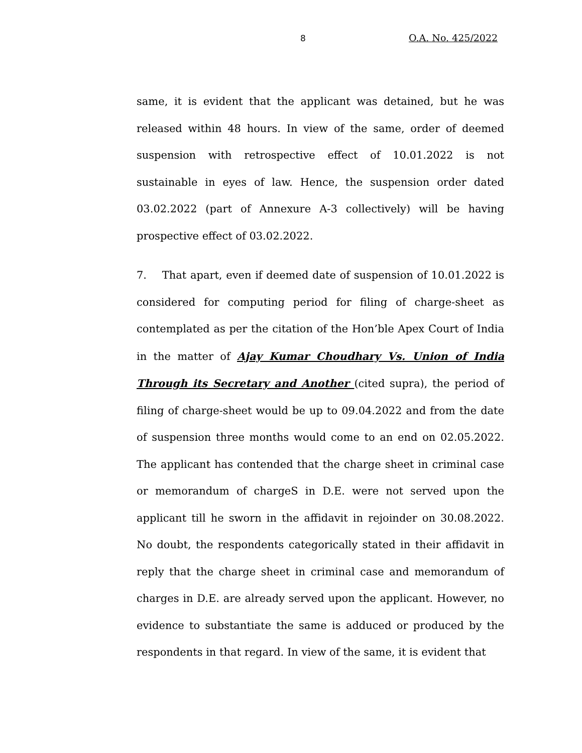8 O.A. No. 425/2022
same, it is evident that the applicant was detained, but he was released within 48 hours. In view of the same, order of deemed suspension with retrospective effect of 10.01.2022 is not sustainable in eyes of law. Hence, the suspension order dated 03.02.2022 (part of Annexure A-3 collectively) will be having prospective effect of 03.02.2022.
7. That apart, even if deemed date of suspension of 10.01.2022 is considered for computing period for filing of charge-sheet as contemplated as per the citation of the Hon’ble Apex Court of India in the matter of Ajay Kumar Choudhary Vs. Union of India Through its Secretary and Another (cited supra), the period of filing of charge-sheet would be up to 09.04.2022 and from the date of suspension three months would come to an end on 02.05.2022. The applicant has contended that the charge sheet in criminal case or memorandum of chargeS in D.E. were not served upon the applicant till he sworn in the affidavit in rejoinder on 30.08.2022. No doubt, the respondents categorically stated in their affidavit in reply that the charge sheet in criminal case and memorandum of charges in D.E. are already served upon the applicant. However, no evidence to substantiate the same is adduced or produced by the respondents in that regard. In view of the same, it is evident that